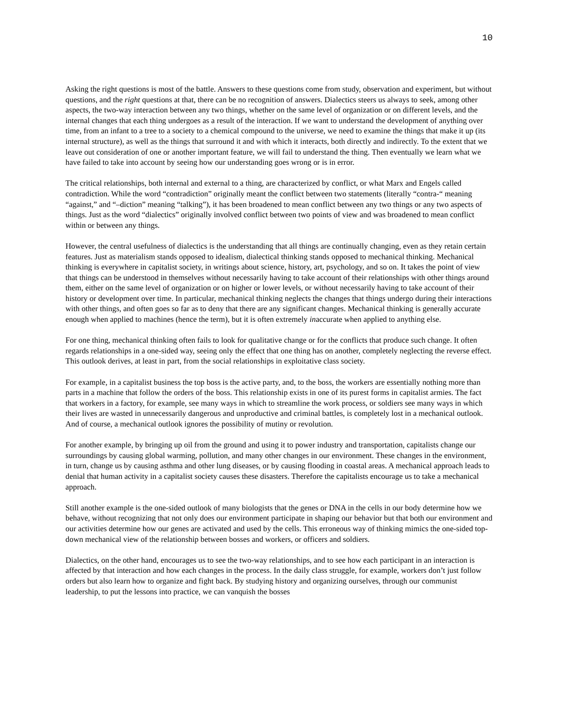10
Asking the right questions is most of the battle. Answers to these questions come from study, observation and experiment, but without questions, and the right questions at that, there can be no recognition of answers. Dialectics steers us always to seek, among other aspects, the two-way interaction between any two things, whether on the same level of organization or on different levels, and the internal changes that each thing undergoes as a result of the interaction. If we want to understand the development of anything over time, from an infant to a tree to a society to a chemical compound to the universe, we need to examine the things that make it up (its internal structure), as well as the things that surround it and with which it interacts, both directly and indirectly. To the extent that we leave out consideration of one or another important feature, we will fail to understand the thing. Then eventually we learn what we have failed to take into account by seeing how our understanding goes wrong or is in error.
The critical relationships, both internal and external to a thing, are characterized by conflict, or what Marx and Engels called contradiction. While the word “contradiction” originally meant the conflict between two statements (literally “contra-“ meaning “against,” and “–diction” meaning “talking”), it has been broadened to mean conflict between any two things or any two aspects of things. Just as the word “dialectics” originally involved conflict between two points of view and was broadened to mean conflict within or between any things.
However, the central usefulness of dialectics is the understanding that all things are continually changing, even as they retain certain features. Just as materialism stands opposed to idealism, dialectical thinking stands opposed to mechanical thinking. Mechanical thinking is everywhere in capitalist society, in writings about science, history, art, psychology, and so on. It takes the point of view that things can be understood in themselves without necessarily having to take account of their relationships with other things around them, either on the same level of organization or on higher or lower levels, or without necessarily having to take account of their history or development over time. In particular, mechanical thinking neglects the changes that things undergo during their interactions with other things, and often goes so far as to deny that there are any significant changes. Mechanical thinking is generally accurate enough when applied to machines (hence the term), but it is often extremely inaccurate when applied to anything else.
For one thing, mechanical thinking often fails to look for qualitative change or for the conflicts that produce such change. It often regards relationships in a one-sided way, seeing only the effect that one thing has on another, completely neglecting the reverse effect. This outlook derives, at least in part, from the social relationships in exploitative class society.
For example, in a capitalist business the top boss is the active party, and, to the boss, the workers are essentially nothing more than parts in a machine that follow the orders of the boss. This relationship exists in one of its purest forms in capitalist armies. The fact that workers in a factory, for example, see many ways in which to streamline the work process, or soldiers see many ways in which their lives are wasted in unnecessarily dangerous and unproductive and criminal battles, is completely lost in a mechanical outlook. And of course, a mechanical outlook ignores the possibility of mutiny or revolution.
For another example, by bringing up oil from the ground and using it to power industry and transportation, capitalists change our surroundings by causing global warming, pollution, and many other changes in our environment. These changes in the environment, in turn, change us by causing asthma and other lung diseases, or by causing flooding in coastal areas. A mechanical approach leads to denial that human activity in a capitalist society causes these disasters. Therefore the capitalists encourage us to take a mechanical approach.
Still another example is the one-sided outlook of many biologists that the genes or DNA in the cells in our body determine how we behave, without recognizing that not only does our environment participate in shaping our behavior but that both our environment and our activities determine how our genes are activated and used by the cells. This erroneous way of thinking mimics the one-sided top-down mechanical view of the relationship between bosses and workers, or officers and soldiers.
Dialectics, on the other hand, encourages us to see the two-way relationships, and to see how each participant in an interaction is affected by that interaction and how each changes in the process. In the daily class struggle, for example, workers don’t just follow orders but also learn how to organize and fight back. By studying history and organizing ourselves, through our communist leadership, to put the lessons into practice, we can vanquish the bosses